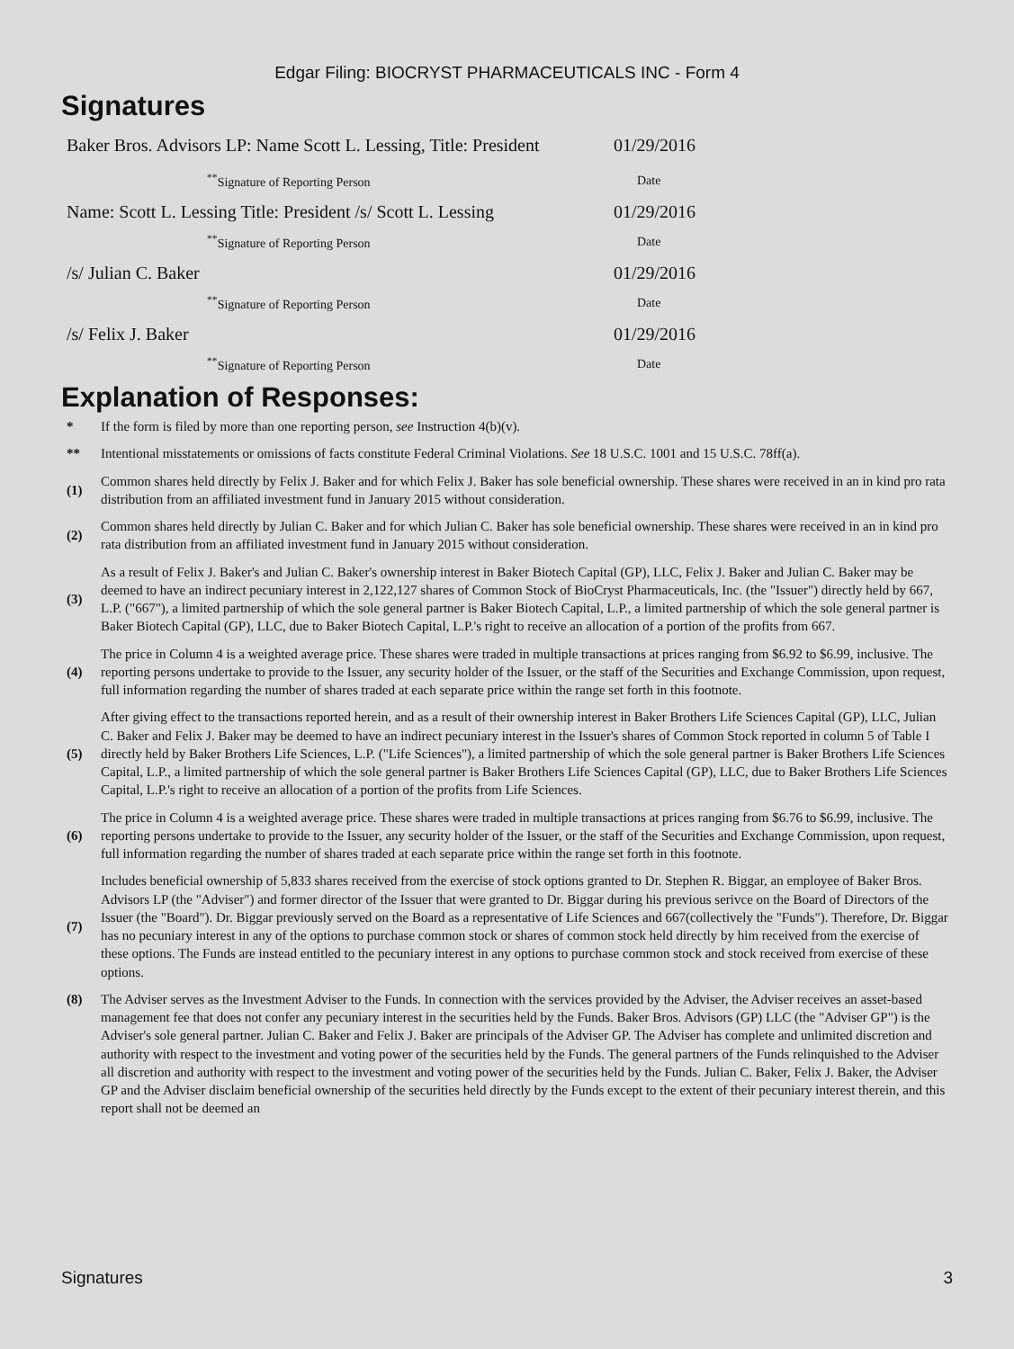Edgar Filing: BIOCRYST PHARMACEUTICALS INC - Form 4
Signatures
| Baker Bros. Advisors LP: Name Scott L. Lessing, Title: President | 01/29/2016 |
| <sup>**</sup> Signature of Reporting Person | Date |
| Name: Scott L. Lessing Title: President /s/ Scott L. Lessing | 01/29/2016 |
| <sup>**</sup> Signature of Reporting Person | Date |
| /s/ Julian C. Baker | 01/29/2016 |
| <sup>**</sup> Signature of Reporting Person | Date |
| /s/ Felix J. Baker | 01/29/2016 |
| <sup>**</sup> Signature of Reporting Person | Date |
Explanation of Responses:
| * | If the form is filed by more than one reporting person, see Instruction 4(b)(v). |
| ** | Intentional misstatements or omissions of facts constitute Federal Criminal Violations. See 18 U.S.C. 1001 and 15 U.S.C. 78ff(a). |
| (1) | Common shares held directly by Felix J. Baker and for which Felix J. Baker has sole beneficial ownership. These shares were received in an in kind pro rata distribution from an affiliated investment fund in January 2015 without consideration. |
| (2) | Common shares held directly by Julian C. Baker and for which Julian C. Baker has sole beneficial ownership. These shares were received in an in kind pro rata distribution from an affiliated investment fund in January 2015 without consideration. |
| (3) | As a result of Felix J. Baker's and Julian C. Baker's ownership interest in Baker Biotech Capital (GP), LLC, Felix J. Baker and Julian C. Baker may be deemed to have an indirect pecuniary interest in 2,122,127 shares of Common Stock of BioCryst Pharmaceuticals, Inc. (the "Issuer") directly held by 667, L.P. ("667"), a limited partnership of which the sole general partner is Baker Biotech Capital, L.P., a limited partnership of which the sole general partner is Baker Biotech Capital (GP), LLC, due to Baker Biotech Capital, L.P.'s right to receive an allocation of a portion of the profits from 667. |
| (4) | The price in Column 4 is a weighted average price. These shares were traded in multiple transactions at prices ranging from $6.92 to $6.99, inclusive. The reporting persons undertake to provide to the Issuer, any security holder of the Issuer, or the staff of the Securities and Exchange Commission, upon request, full information regarding the number of shares traded at each separate price within the range set forth in this footnote. |
| (5) | After giving effect to the transactions reported herein, and as a result of their ownership interest in Baker Brothers Life Sciences Capital (GP), LLC, Julian C. Baker and Felix J. Baker may be deemed to have an indirect pecuniary interest in the Issuer's shares of Common Stock reported in column 5 of Table I directly held by Baker Brothers Life Sciences, L.P. ("Life Sciences"), a limited partnership of which the sole general partner is Baker Brothers Life Sciences Capital, L.P., a limited partnership of which the sole general partner is Baker Brothers Life Sciences Capital (GP), LLC, due to Baker Brothers Life Sciences Capital, L.P.'s right to receive an allocation of a portion of the profits from Life Sciences. |
| (6) | The price in Column 4 is a weighted average price. These shares were traded in multiple transactions at prices ranging from $6.76 to $6.99, inclusive. The reporting persons undertake to provide to the Issuer, any security holder of the Issuer, or the staff of the Securities and Exchange Commission, upon request, full information regarding the number of shares traded at each separate price within the range set forth in this footnote. |
| (7) | Includes beneficial ownership of 5,833 shares received from the exercise of stock options granted to Dr. Stephen R. Biggar, an employee of Baker Bros. Advisors LP (the "Adviser") and former director of the Issuer that were granted to Dr. Biggar during his previous serivce on the Board of Directors of the Issuer (the "Board"). Dr. Biggar previously served on the Board as a representative of Life Sciences and 667(collectively the "Funds"). Therefore, Dr. Biggar has no pecuniary interest in any of the options to purchase common stock or shares of common stock held directly by him received from the exercise of these options. The Funds are instead entitled to the pecuniary interest in any options to purchase common stock and stock received from exercise of these options. |
| (8) | The Adviser serves as the Investment Adviser to the Funds. In connection with the services provided by the Adviser, the Adviser receives an asset-based management fee that does not confer any pecuniary interest in the securities held by the Funds. Baker Bros. Advisors (GP) LLC (the "Adviser GP") is the Adviser's sole general partner. Julian C. Baker and Felix J. Baker are principals of the Adviser GP. The Adviser has complete and unlimited discretion and authority with respect to the investment and voting power of the securities held by the Funds. The general partners of the Funds relinquished to the Adviser all discretion and authority with respect to the investment and voting power of the securities held by the Funds. Julian C. Baker, Felix J. Baker, the Adviser GP and the Adviser disclaim beneficial ownership of the securities held directly by the Funds except to the extent of their pecuniary interest therein, and this report shall not be deemed an |
Signatures 3